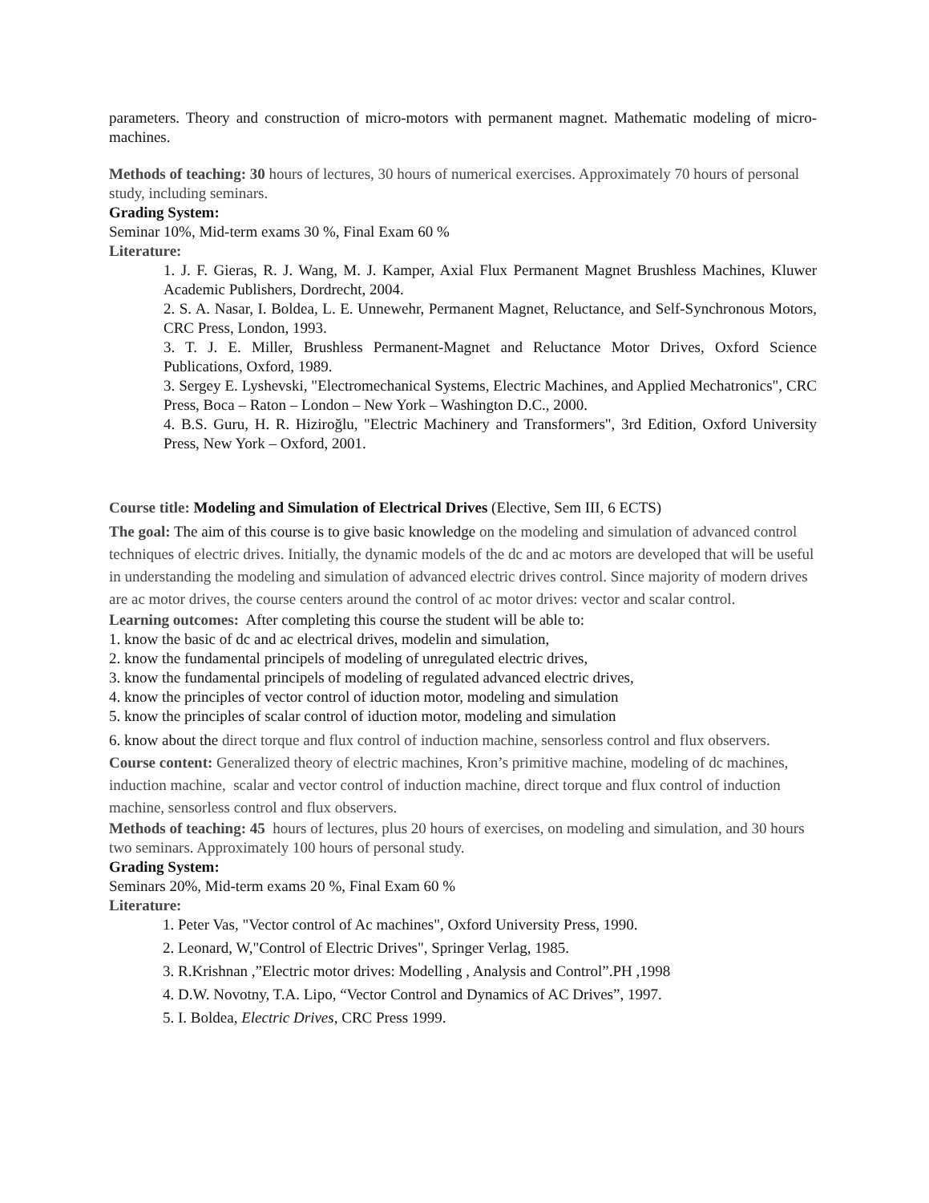parameters. Theory and construction of micro-motors with permanent magnet. Mathematic modeling of micro-machines.
Methods of teaching: 30 hours of lectures, 30 hours of numerical exercises. Approximately 70 hours of personal study, including seminars.
Grading System:
Seminar 10%, Mid-term exams 30 %, Final Exam 60 %
Literature:
1. J. F. Gieras, R. J. Wang, M. J. Kamper, Axial Flux Permanent Magnet Brushless Machines, Kluwer Academic Publishers, Dordrecht, 2004.
2. S. A. Nasar, I. Boldea, L. E. Unnewehr, Permanent Magnet, Reluctance, and Self-Synchronous Motors, CRC Press, London, 1993.
3. T. J. E. Miller, Brushless Permanent-Magnet and Reluctance Motor Drives, Oxford Science Publications, Oxford, 1989.
3. Sergey E. Lyshevski, "Electromechanical Systems, Electric Machines, and Applied Mechatronics", CRC Press, Boca – Raton – London – New York – Washington D.C., 2000.
4. B.S. Guru, H. R. Hiziroğlu, "Electric Machinery and Transformers", 3rd Edition, Oxford University Press, New York – Oxford, 2001.
Course title: Modeling and Simulation of Electrical Drives (Elective, Sem III, 6 ECTS)
The goal: The aim of this course is to give basic knowledge on the modeling and simulation of advanced control techniques of electric drives. Initially, the dynamic models of the dc and ac motors are developed that will be useful in understanding the modeling and simulation of advanced electric drives control. Since majority of modern drives are ac motor drives, the course centers around the control of ac motor drives: vector and scalar control.
Learning outcomes: After completing this course the student will be able to:
1. know the basic of dc and ac electrical drives, modelin and simulation,
2. know the fundamental principels of modeling of unregulated electric drives,
3. know the fundamental principels of modeling of regulated advanced electric drives,
4. know the principles of vector control of iduction motor, modeling and simulation
5. know the principles of scalar control of iduction motor, modeling and simulation
6. know about the direct torque and flux control of induction machine, sensorless control and flux observers.
Course content: Generalized theory of electric machines, Kron’s primitive machine, modeling of dc machines, induction machine, scalar and vector control of induction machine, direct torque and flux control of induction machine, sensorless control and flux observers.
Methods of teaching: 45 hours of lectures, plus 20 hours of exercises, on modeling and simulation, and 30 hours two seminars. Approximately 100 hours of personal study.
Grading System:
Seminars 20%, Mid-term exams 20 %, Final Exam 60 %
Literature:
1. Peter Vas, "Vector control of Ac machines", Oxford University Press, 1990.
2. Leonard, W,"Control of Electric Drives", Springer Verlag, 1985.
3. R.Krishnan ,”Electric motor drives: Modelling , Analysis and Control”.PH ,1998
4. D.W. Novotny, T.A. Lipo, “Vector Control and Dynamics of AC Drives”, 1997.
5. I. Boldea, Electric Drives, CRC Press 1999.